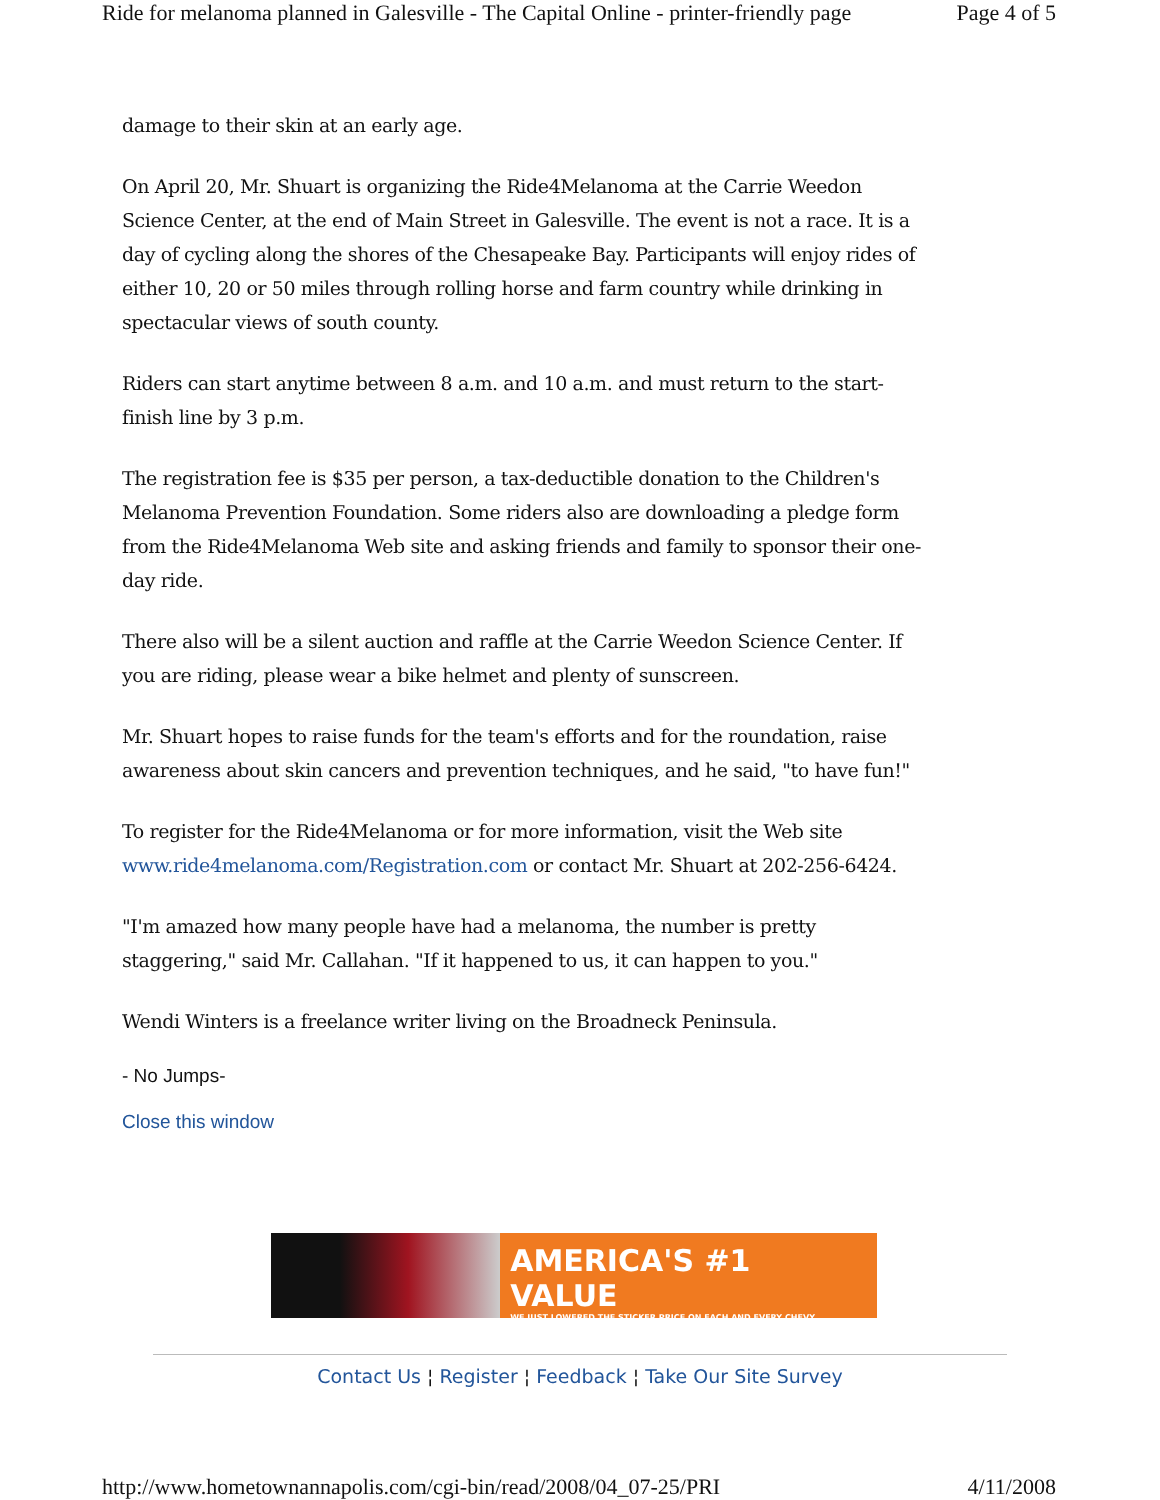Ride for melanoma planned in Galesville - The Capital Online - printer-friendly page Page 4 of 5
damage to their skin at an early age.
On April 20, Mr. Shuart is organizing the Ride4Melanoma at the Carrie Weedon Science Center, at the end of Main Street in Galesville. The event is not a race. It is a day of cycling along the shores of the Chesapeake Bay. Participants will enjoy rides of either 10, 20 or 50 miles through rolling horse and farm country while drinking in spectacular views of south county.
Riders can start anytime between 8 a.m. and 10 a.m. and must return to the start-finish line by 3 p.m.
The registration fee is $35 per person, a tax-deductible donation to the Children's Melanoma Prevention Foundation. Some riders also are downloading a pledge form from the Ride4Melanoma Web site and asking friends and family to sponsor their one-day ride.
There also will be a silent auction and raffle at the Carrie Weedon Science Center. If you are riding, please wear a bike helmet and plenty of sunscreen.
Mr. Shuart hopes to raise funds for the team's efforts and for the roundation, raise awareness about skin cancers and prevention techniques, and he said, "to have fun!"
To register for the Ride4Melanoma or for more information, visit the Web site www.ride4melanoma.com/Registration.com or contact Mr. Shuart at 202-256-6424.
"I'm amazed how many people have had a melanoma, the number is pretty staggering," said Mr. Callahan. "If it happened to us, it can happen to you."
Wendi Winters is a freelance writer living on the Broadneck Peninsula.
- No Jumps-
Close this window
AMERICA'S #1 VALUE
WE JUST LOWERED THE STICKER PRICE ON EACH AND EVERY CHEVY.
Contact Us ¦ Register ¦ Feedback ¦ Take Our Site Survey
http://www.hometownannapolis.com/cgi-bin/read/2008/04_07-25/PRI 4/11/2008